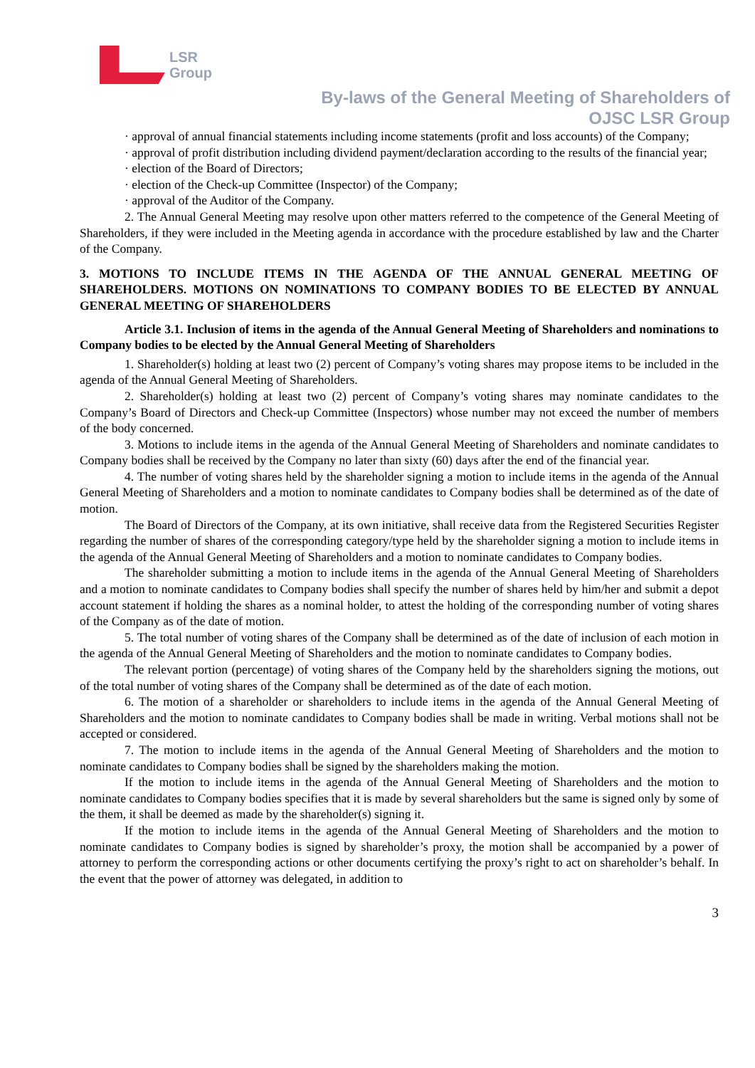LSR
Group
By-laws of the General Meeting of Shareholders of
OJSC LSR Group
· approval of annual financial statements including income statements (profit and loss accounts) of the Company;
· approval of profit distribution including dividend payment/declaration according to the results of the financial year;
· election of the Board of Directors;
· election of the Check-up Committee (Inspector) of the Company;
· approval of the Auditor of the Company.
2. The Annual General Meeting may resolve upon other matters referred to the competence of the General Meeting of Shareholders, if they were included in the Meeting agenda in accordance with the procedure established by law and the Charter of the Company.
3. MOTIONS TO INCLUDE ITEMS IN THE AGENDA OF THE ANNUAL GENERAL MEETING OF SHAREHOLDERS. MOTIONS ON NOMINATIONS TO COMPANY BODIES TO BE ELECTED BY ANNUAL GENERAL MEETING OF SHAREHOLDERS
Article 3.1. Inclusion of items in the agenda of the Annual General Meeting of Shareholders and nominations to Company bodies to be elected by the Annual General Meeting of Shareholders
1. Shareholder(s) holding at least two (2) percent of Company’s voting shares may propose items to be included in the agenda of the Annual General Meeting of Shareholders.
2. Shareholder(s) holding at least two (2) percent of Company’s voting shares may nominate candidates to the Company’s Board of Directors and Check-up Committee (Inspectors) whose number may not exceed the number of members of the body concerned.
3. Motions to include items in the agenda of the Annual General Meeting of Shareholders and nominate candidates to Company bodies shall be received by the Company no later than sixty (60) days after the end of the financial year.
4. The number of voting shares held by the shareholder signing a motion to include items in the agenda of the Annual General Meeting of Shareholders and a motion to nominate candidates to Company bodies shall be determined as of the date of motion.
The Board of Directors of the Company, at its own initiative, shall receive data from the Registered Securities Register regarding the number of shares of the corresponding category/type held by the shareholder signing a motion to include items in the agenda of the Annual General Meeting of Shareholders and a motion to nominate candidates to Company bodies.
The shareholder submitting a motion to include items in the agenda of the Annual General Meeting of Shareholders and a motion to nominate candidates to Company bodies shall specify the number of shares held by him/her and submit a depot account statement if holding the shares as a nominal holder, to attest the holding of the corresponding number of voting shares of the Company as of the date of motion.
5. The total number of voting shares of the Company shall be determined as of the date of inclusion of each motion in the agenda of the Annual General Meeting of Shareholders and the motion to nominate candidates to Company bodies.
The relevant portion (percentage) of voting shares of the Company held by the shareholders signing the motions, out of the total number of voting shares of the Company shall be determined as of the date of each motion.
6. The motion of a shareholder or shareholders to include items in the agenda of the Annual General Meeting of Shareholders and the motion to nominate candidates to Company bodies shall be made in writing. Verbal motions shall not be accepted or considered.
7. The motion to include items in the agenda of the Annual General Meeting of Shareholders and the motion to nominate candidates to Company bodies shall be signed by the shareholders making the motion.
If the motion to include items in the agenda of the Annual General Meeting of Shareholders and the motion to nominate candidates to Company bodies specifies that it is made by several shareholders but the same is signed only by some of the them, it shall be deemed as made by the shareholder(s) signing it.
If the motion to include items in the agenda of the Annual General Meeting of Shareholders and the motion to nominate candidates to Company bodies is signed by shareholder’s proxy, the motion shall be accompanied by a power of attorney to perform the corresponding actions or other documents certifying the proxy’s right to act on shareholder’s behalf. In the event that the power of attorney was delegated, in addition to
3